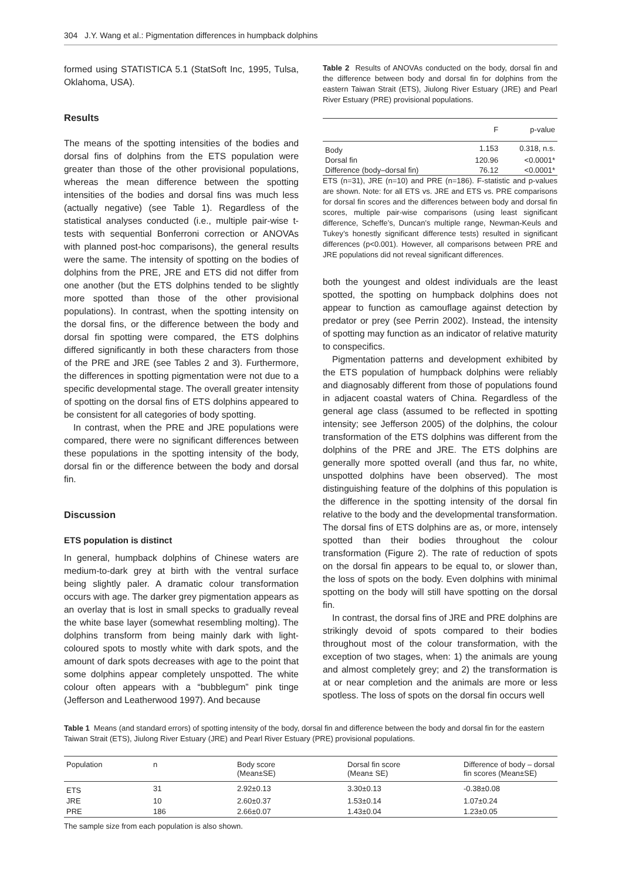304 J.Y. Wang et al.: Pigmentation differences in humpback dolphins
formed using STATISTICA 5.1 (StatSoft Inc, 1995, Tulsa, Oklahoma, USA).
Results
The means of the spotting intensities of the bodies and dorsal fins of dolphins from the ETS population were greater than those of the other provisional populations, whereas the mean difference between the spotting intensities of the bodies and dorsal fins was much less (actually negative) (see Table 1). Regardless of the statistical analyses conducted (i.e., multiple pair-wise t-tests with sequential Bonferroni correction or ANOVAs with planned post-hoc comparisons), the general results were the same. The intensity of spotting on the bodies of dolphins from the PRE, JRE and ETS did not differ from one another (but the ETS dolphins tended to be slightly more spotted than those of the other provisional populations). In contrast, when the spotting intensity on the dorsal fins, or the difference between the body and dorsal fin spotting were compared, the ETS dolphins differed significantly in both these characters from those of the PRE and JRE (see Tables 2 and 3). Furthermore, the differences in spotting pigmentation were not due to a specific developmental stage. The overall greater intensity of spotting on the dorsal fins of ETS dolphins appeared to be consistent for all categories of body spotting.
In contrast, when the PRE and JRE populations were compared, there were no significant differences between these populations in the spotting intensity of the body, dorsal fin or the difference between the body and dorsal fin.
Discussion
ETS population is distinct
In general, humpback dolphins of Chinese waters are medium-to-dark grey at birth with the ventral surface being slightly paler. A dramatic colour transformation occurs with age. The darker grey pigmentation appears as an overlay that is lost in small specks to gradually reveal the white base layer (somewhat resembling molting). The dolphins transform from being mainly dark with light-coloured spots to mostly white with dark spots, and the amount of dark spots decreases with age to the point that some dolphins appear completely unspotted. The white colour often appears with a “bubblegum” pink tinge (Jefferson and Leatherwood 1997). And because
Table 2 Results of ANOVAs conducted on the body, dorsal fin and the difference between body and dorsal fin for dolphins from the eastern Taiwan Strait (ETS), Jiulong River Estuary (JRE) and Pearl River Estuary (PRE) provisional populations.
| | F | p-value |
| --- | --- | --- |
| Body | 1.153 | 0.318, n.s. |
| Dorsal fin | 120.96 | <0.0001* |
| Difference (body–dorsal fin) | 76.12 | <0.0001* |
ETS (n=31), JRE (n=10) and PRE (n=186). F-statistic and p-values are shown. Note: for all ETS vs. JRE and ETS vs. PRE comparisons for dorsal fin scores and the differences between body and dorsal fin scores, multiple pair-wise comparisons (using least significant difference, Scheffe’s, Duncan’s multiple range, Newman-Keuls and Tukey’s honestly significant difference tests) resulted in significant differences (p<0.001). However, all comparisons between PRE and JRE populations did not reveal significant differences.
both the youngest and oldest individuals are the least spotted, the spotting on humpback dolphins does not appear to function as camouflage against detection by predator or prey (see Perrin 2002). Instead, the intensity of spotting may function as an indicator of relative maturity to conspecifics.
Pigmentation patterns and development exhibited by the ETS population of humpback dolphins were reliably and diagnosably different from those of populations found in adjacent coastal waters of China. Regardless of the general age class (assumed to be reflected in spotting intensity; see Jefferson 2005) of the dolphins, the colour transformation of the ETS dolphins was different from the dolphins of the PRE and JRE. The ETS dolphins are generally more spotted overall (and thus far, no white, unspotted dolphins have been observed). The most distinguishing feature of the dolphins of this population is the difference in the spotting intensity of the dorsal fin relative to the body and the developmental transformation. The dorsal fins of ETS dolphins are as, or more, intensely spotted than their bodies throughout the colour transformation (Figure 2). The rate of reduction of spots on the dorsal fin appears to be equal to, or slower than, the loss of spots on the body. Even dolphins with minimal spotting on the body will still have spotting on the dorsal fin.
In contrast, the dorsal fins of JRE and PRE dolphins are strikingly devoid of spots compared to their bodies throughout most of the colour transformation, with the exception of two stages, when: 1) the animals are young and almost completely grey; and 2) the transformation is at or near completion and the animals are more or less spotless. The loss of spots on the dorsal fin occurs well
Table 1 Means (and standard errors) of spotting intensity of the body, dorsal fin and difference between the body and dorsal fin for the eastern Taiwan Strait (ETS), Jiulong River Estuary (JRE) and Pearl River Estuary (PRE) provisional populations.
| Population | n | Body score (Mean±SE) | Dorsal fin score (Mean± SE) | Difference of body – dorsal fin scores (Mean±SE) |
| --- | --- | --- | --- | --- |
| ETS | 31 | 2.92±0.13 | 3.30±0.13 | -0.38±0.08 |
| JRE | 10 | 2.60±0.37 | 1.53±0.14 | 1.07±0.24 |
| PRE | 186 | 2.66±0.07 | 1.43±0.04 | 1.23±0.05 |
The sample size from each population is also shown.